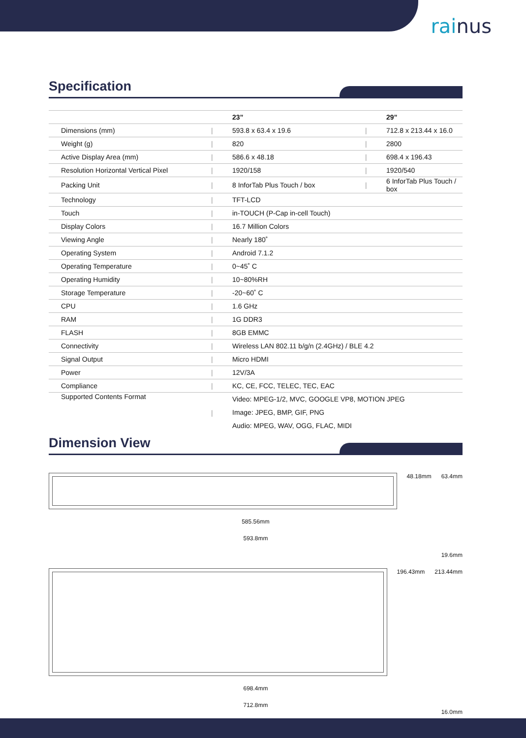rainus
Specification
| | | 23” | | 29” |
| --- | --- | --- | --- | --- |
| Dimensions (mm) | / | 593.8 x 63.4 x 19.6 | / | 712.8 x 213.44 x 16.0 |
| Weight (g) | / | 820 | / | 2800 |
| Active Display Area (mm) | / | 586.6 x 48.18 | / | 698.4 x 196.43 |
| Resolution Horizontal Vertical Pixel | / | 1920/158 | / | 1920/540 |
| Packing Unit | / | 8 InforTab Plus Touch / box | / | 6 InforTab Plus Touch / box |
| Technology | / | TFT-LCD | | |
| Touch | / | in-TOUCH (P-Cap in-cell Touch) | | |
| Display Colors | / | 16.7 Million Colors | | |
| Viewing Angle | / | Nearly 180˚ | | |
| Operating System | / | Android 7.1.2 | | |
| Operating Temperature | / | 0~45˚ C | | |
| Operating Humidity | / | 10~80%RH | | |
| Storage Temperature | / | -20~60˚ C | | |
| CPU | / | 1.6 GHz | | |
| RAM | / | 1G DDR3 | | |
| FLASH | / | 8GB EMMC | | |
| Connectivity | / | Wireless LAN 802.11 b/g/n (2.4GHz) / BLE 4.2 | | |
| Signal Output | / | Micro HDMI | | |
| Power | / | 12V/3A | | |
| Compliance | / | KC, CE, FCC, TELEC, TEC, EAC | | |
| Supported Contents Format | / | Video: MPEG-1/2, MVC, GOOGLE VP8, MOTION JPEG Image: JPEG, BMP, GIF, PNG Audio: MPEG, WAV, OGG, FLAC, MIDI | | |
Dimension View
48.18mm 63.4mm
585.56mm
593.8mm
19.6mm
196.43mm 213.44mm
698.4mm
712.8mm
16.0mm